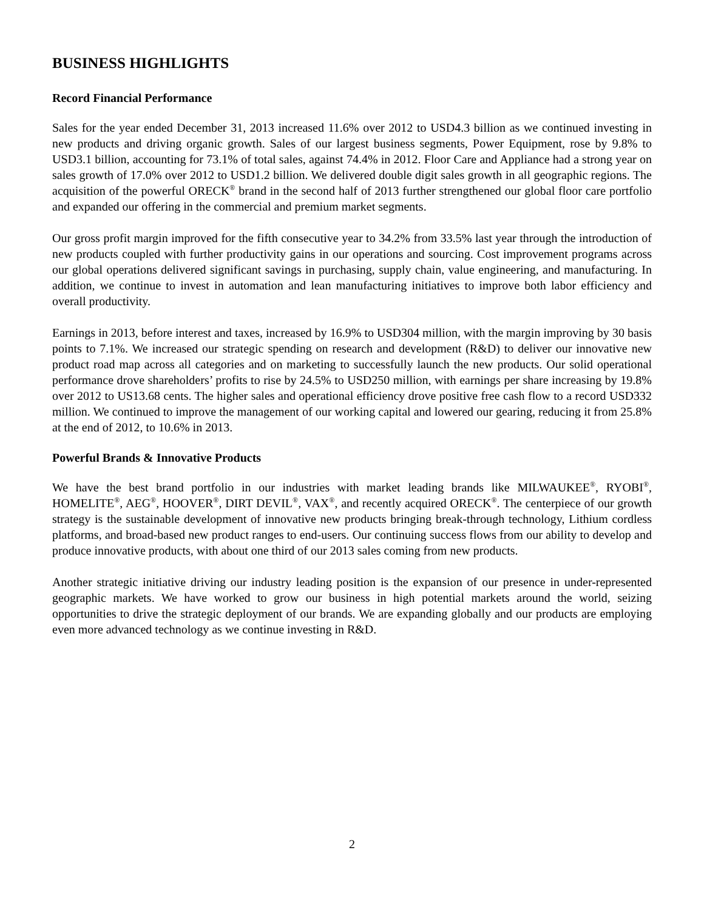BUSINESS HIGHLIGHTS
Record Financial Performance
Sales for the year ended December 31, 2013 increased 11.6% over 2012 to USD4.3 billion as we continued investing in new products and driving organic growth. Sales of our largest business segments, Power Equipment, rose by 9.8% to USD3.1 billion, accounting for 73.1% of total sales, against 74.4% in 2012. Floor Care and Appliance had a strong year on sales growth of 17.0% over 2012 to USD1.2 billion. We delivered double digit sales growth in all geographic regions. The acquisition of the powerful ORECK<sup>®</sup> brand in the second half of 2013 further strengthened our global floor care portfolio and expanded our offering in the commercial and premium market segments.
Our gross profit margin improved for the fifth consecutive year to 34.2% from 33.5% last year through the introduction of new products coupled with further productivity gains in our operations and sourcing. Cost improvement programs across our global operations delivered significant savings in purchasing, supply chain, value engineering, and manufacturing. In addition, we continue to invest in automation and lean manufacturing initiatives to improve both labor efficiency and overall productivity.
Earnings in 2013, before interest and taxes, increased by 16.9% to USD304 million, with the margin improving by 30 basis points to 7.1%. We increased our strategic spending on research and development (R&D) to deliver our innovative new product road map across all categories and on marketing to successfully launch the new products. Our solid operational performance drove shareholders’ profits to rise by 24.5% to USD250 million, with earnings per share increasing by 19.8% over 2012 to US13.68 cents. The higher sales and operational efficiency drove positive free cash flow to a record USD332 million. We continued to improve the management of our working capital and lowered our gearing, reducing it from 25.8% at the end of 2012, to 10.6% in 2013.
Powerful Brands & Innovative Products
We have the best brand portfolio in our industries with market leading brands like MILWAUKEE<sup>®</sup>, RYOBI<sup>®</sup>, HOMELITE<sup>®</sup>, AEG<sup>®</sup>, HOOVER<sup>®</sup>, DIRT DEVIL<sup>®</sup>, VAX<sup>®</sup>, and recently acquired ORECK<sup>®</sup>. The centerpiece of our growth strategy is the sustainable development of innovative new products bringing break-through technology, Lithium cordless platforms, and broad-based new product ranges to end-users. Our continuing success flows from our ability to develop and produce innovative products, with about one third of our 2013 sales coming from new products.
Another strategic initiative driving our industry leading position is the expansion of our presence in under-represented geographic markets. We have worked to grow our business in high potential markets around the world, seizing opportunities to drive the strategic deployment of our brands. We are expanding globally and our products are employing even more advanced technology as we continue investing in R&D.
2